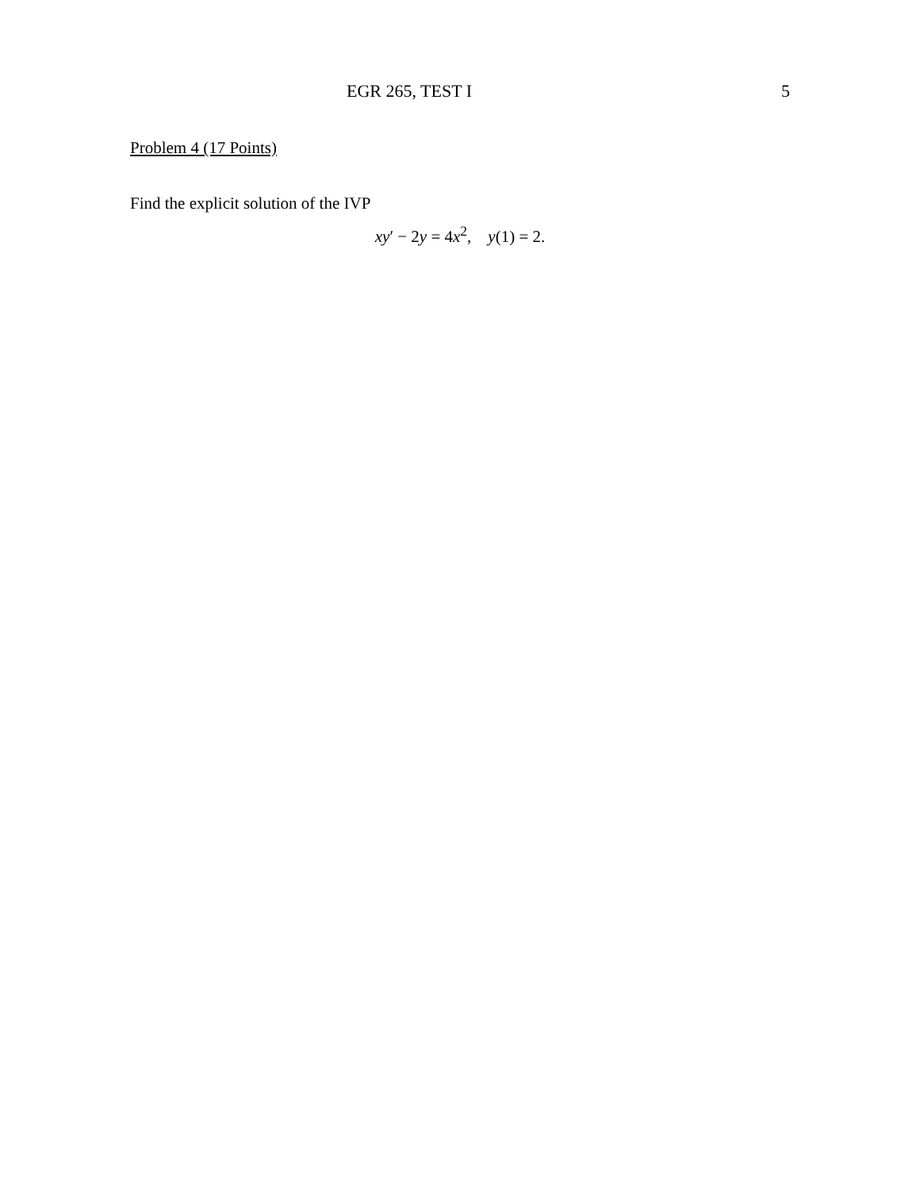EGR 265, TEST I 5
Problem 4 (17 Points)
Find the explicit solution of the IVP
xy′ − 2y = 4x<sup>2</sup>, y(1) = 2.